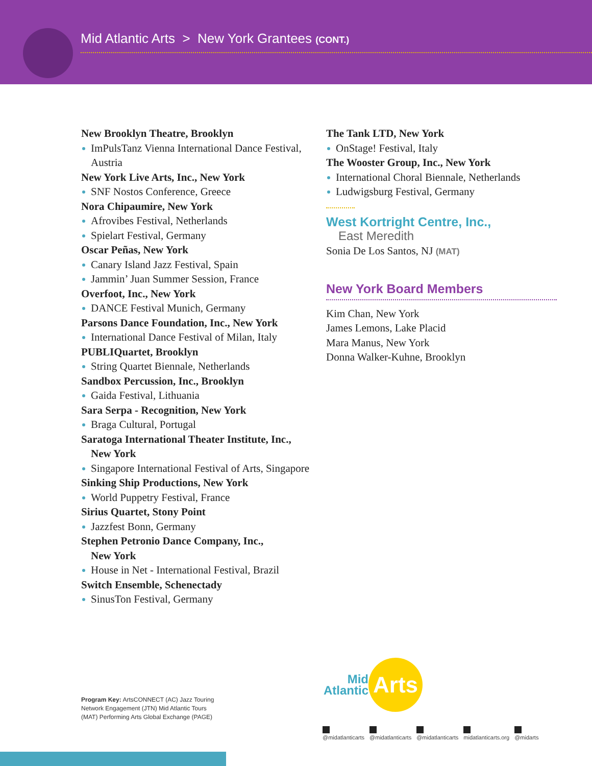Mid Atlantic Arts > New York Grantees (CONT.)
New Brooklyn Theatre, Brooklyn
ImPulsTanz Vienna International Dance Festival, Austria
New York Live Arts, Inc., New York
SNF Nostos Conference, Greece
Nora Chipaumire, New York
Afrovibes Festival, Netherlands
Spielart Festival, Germany
Oscar Peñas, New York
Canary Island Jazz Festival, Spain
Jammin’ Juan Summer Session, France
Overfoot, Inc., New York
DANCE Festival Munich, Germany
Parsons Dance Foundation, Inc., New York
International Dance Festival of Milan, Italy
PUBLIQuartet, Brooklyn
String Quartet Biennale, Netherlands
Sandbox Percussion, Inc., Brooklyn
Gaida Festival, Lithuania
Sara Serpa - Recognition, New York
Braga Cultural, Portugal
Saratoga International Theater Institute, Inc.,
New York
Singapore International Festival of Arts, Singapore
Sinking Ship Productions, New York
World Puppetry Festival, France
Sirius Quartet, Stony Point
Jazzfest Bonn, Germany
Stephen Petronio Dance Company, Inc.,
New York
House in Net - International Festival, Brazil
Switch Ensemble, Schenectady
SinusTon Festival, Germany
The Tank LTD, New York
OnStage! Festival, Italy
The Wooster Group, Inc., New York
International Choral Biennale, Netherlands
Ludwigsburg Festival, Germany
West Kortright Centre, Inc.,
East Meredith
Sonia De Los Santos, NJ (MAT)
New York Board Members
Kim Chan, New York
James Lemons, Lake Placid
Mara Manus, New York
Donna Walker-Kuhne, Brooklyn
Program Key: ArtsCONNECT (AC) Jazz Touring Network Engagement (JTN) Mid Atlantic Tours (MAT) Performing Arts Global Exchange (PAGE)
Mid
Atlantic
Arts
@midatlanticarts @midatlanticarts @midatlanticarts midatlanticarts.org @midarts